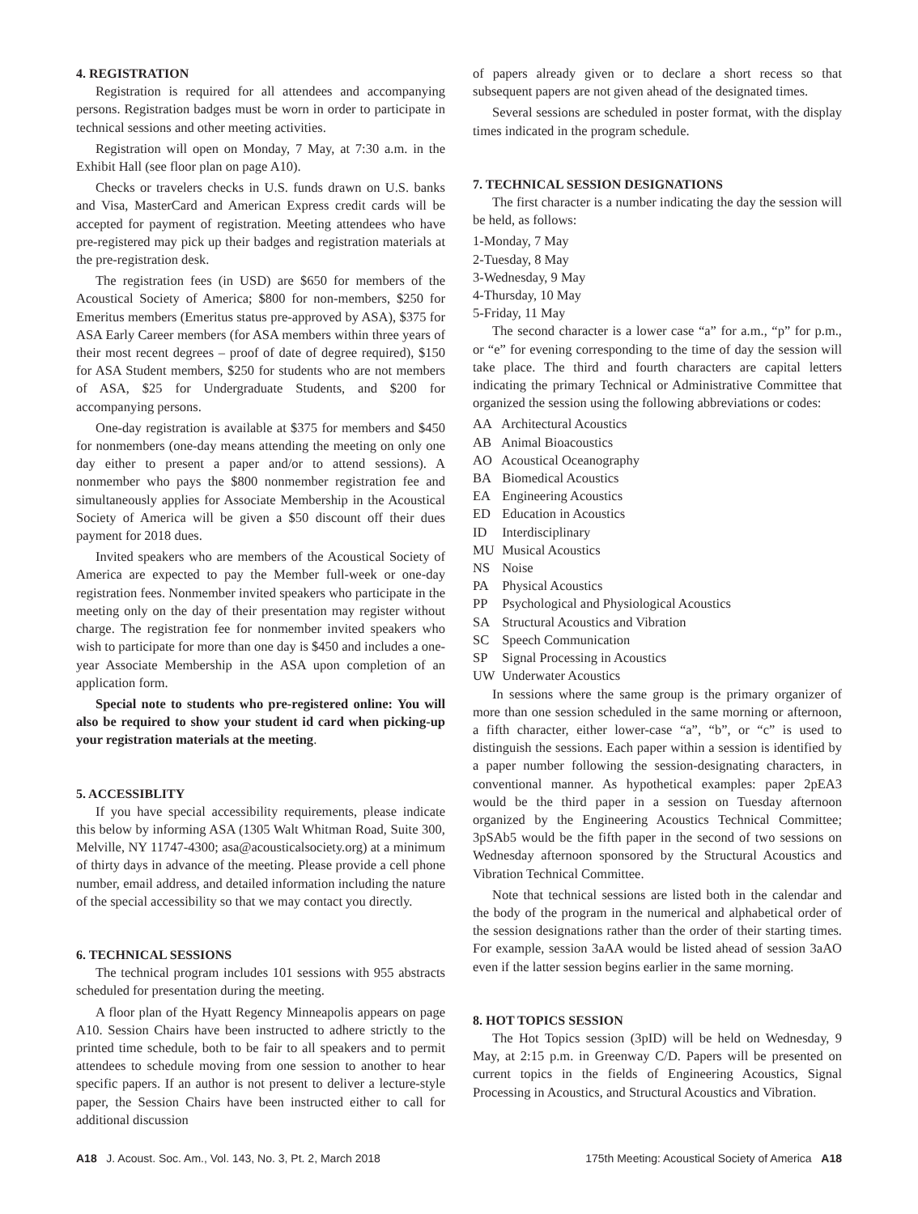4. REGISTRATION
Registration is required for all attendees and accompanying persons. Registration badges must be worn in order to participate in technical sessions and other meeting activities.
Registration will open on Monday, 7 May, at 7:30 a.m. in the Exhibit Hall (see floor plan on page A10).
Checks or travelers checks in U.S. funds drawn on U.S. banks and Visa, MasterCard and American Express credit cards will be accepted for payment of registration. Meeting attendees who have pre-registered may pick up their badges and registration materials at the pre-registration desk.
The registration fees (in USD) are $650 for members of the Acoustical Society of America; $800 for non-members, $250 for Emeritus members (Emeritus status pre-approved by ASA), $375 for ASA Early Career members (for ASA members within three years of their most recent degrees – proof of date of degree required), $150 for ASA Student members, $250 for students who are not members of ASA, $25 for Undergraduate Students, and $200 for accompanying persons.
One-day registration is available at $375 for members and $450 for nonmembers (one-day means attending the meeting on only one day either to present a paper and/or to attend sessions). A nonmember who pays the $800 nonmember registration fee and simultaneously applies for Associate Membership in the Acoustical Society of America will be given a $50 discount off their dues payment for 2018 dues.
Invited speakers who are members of the Acoustical Society of America are expected to pay the Member full-week or one-day registration fees. Nonmember invited speakers who participate in the meeting only on the day of their presentation may register without charge. The registration fee for nonmember invited speakers who wish to participate for more than one day is $450 and includes a one-year Associate Membership in the ASA upon completion of an application form.
Special note to students who pre-registered online: You will also be required to show your student id card when picking-up your registration materials at the meeting.
5. ACCESSIBLITY
If you have special accessibility requirements, please indicate this below by informing ASA (1305 Walt Whitman Road, Suite 300, Melville, NY 11747-4300; asa@acousticalsociety.org) at a minimum of thirty days in advance of the meeting. Please provide a cell phone number, email address, and detailed information including the nature of the special accessibility so that we may contact you directly.
6. TECHNICAL SESSIONS
The technical program includes 101 sessions with 955 abstracts scheduled for presentation during the meeting.
A floor plan of the Hyatt Regency Minneapolis appears on page A10. Session Chairs have been instructed to adhere strictly to the printed time schedule, both to be fair to all speakers and to permit attendees to schedule moving from one session to another to hear specific papers. If an author is not present to deliver a lecture-style paper, the Session Chairs have been instructed either to call for additional discussion
of papers already given or to declare a short recess so that subsequent papers are not given ahead of the designated times.
Several sessions are scheduled in poster format, with the display times indicated in the program schedule.
7. TECHNICAL SESSION DESIGNATIONS
The first character is a number indicating the day the session will be held, as follows:
1-Monday, 7 May
2-Tuesday, 8 May
3-Wednesday, 9 May
4-Thursday, 10 May
5-Friday, 11 May
The second character is a lower case “a” for a.m., “p” for p.m., or “e” for evening corresponding to the time of day the session will take place. The third and fourth characters are capital letters indicating the primary Technical or Administrative Committee that organized the session using the following abbreviations or codes:
AA Architectural Acoustics
AB Animal Bioacoustics
AO Acoustical Oceanography
BA Biomedical Acoustics
EA Engineering Acoustics
ED Education in Acoustics
ID Interdisciplinary
MU Musical Acoustics
NS Noise
PA Physical Acoustics
PP Psychological and Physiological Acoustics
SA Structural Acoustics and Vibration
SC Speech Communication
SP Signal Processing in Acoustics
UW Underwater Acoustics
In sessions where the same group is the primary organizer of more than one session scheduled in the same morning or afternoon, a fifth character, either lower-case “a”, “b”, or “c” is used to distinguish the sessions. Each paper within a session is identified by a paper number following the session-designating characters, in conventional manner. As hypothetical examples: paper 2pEA3 would be the third paper in a session on Tuesday afternoon organized by the Engineering Acoustics Technical Committee; 3pSAb5 would be the fifth paper in the second of two sessions on Wednesday afternoon sponsored by the Structural Acoustics and Vibration Technical Committee.
Note that technical sessions are listed both in the calendar and the body of the program in the numerical and alphabetical order of the session designations rather than the order of their starting times. For example, session 3aAA would be listed ahead of session 3aAO even if the latter session begins earlier in the same morning.
8. HOT TOPICS SESSION
The Hot Topics session (3pID) will be held on Wednesday, 9 May, at 2:15 p.m. in Greenway C/D. Papers will be presented on current topics in the fields of Engineering Acoustics, Signal Processing in Acoustics, and Structural Acoustics and Vibration.
A18 J. Acoust. Soc. Am., Vol. 143, No. 3, Pt. 2, March 2018 175th Meeting: Acoustical Society of America A18